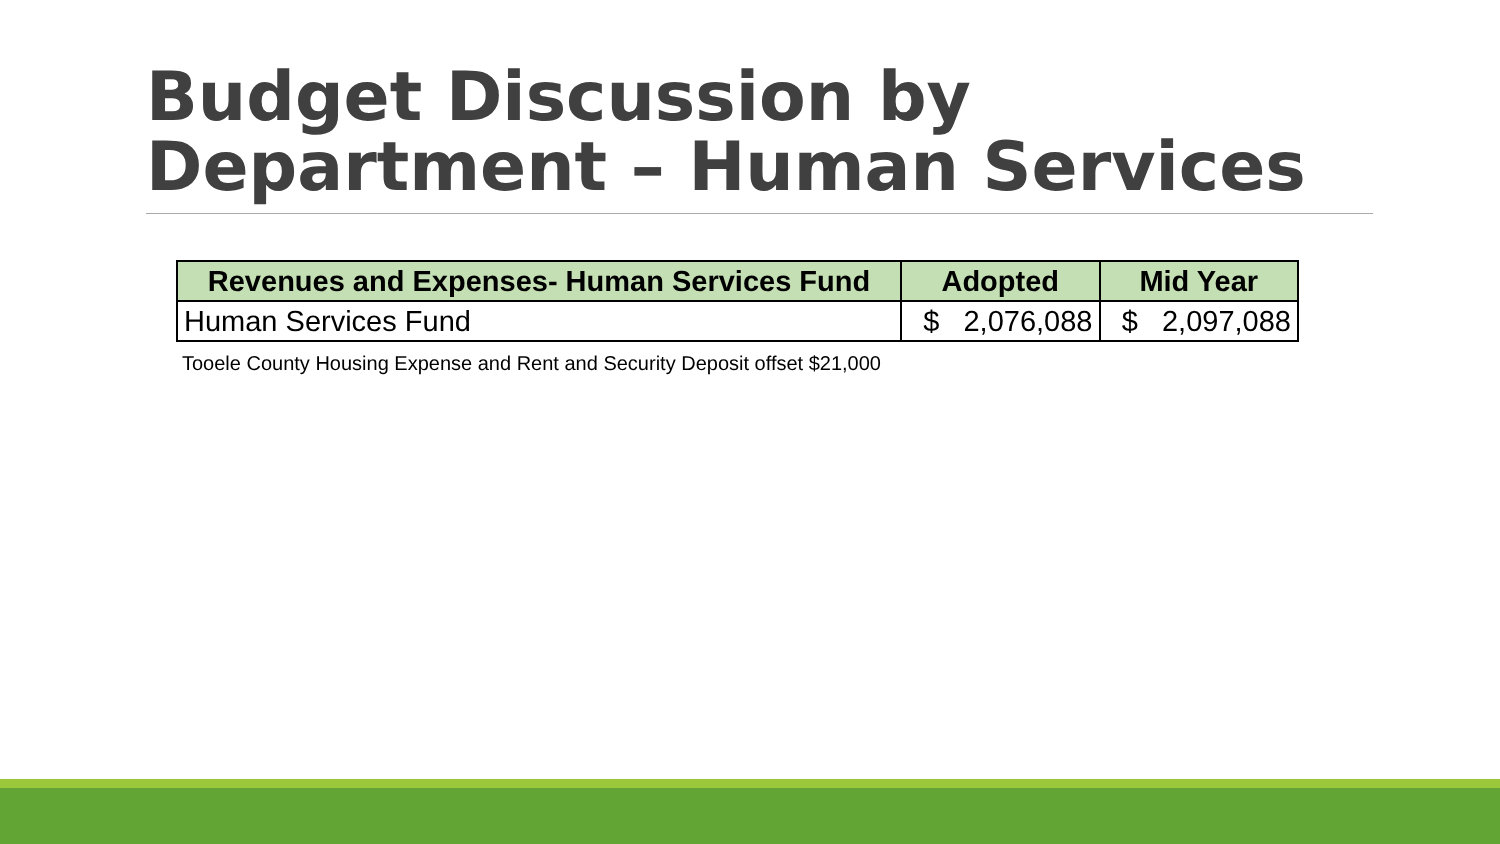Budget Discussion by
Department – Human Services
| Revenues and Expenses- Human Services Fund | Adopted | Mid Year |
| --- | --- | --- |
| Human Services Fund | $ 2,076,088 | $ 2,097,088 |
Tooele County Housing Expense and Rent and Security Deposit offset $21,000